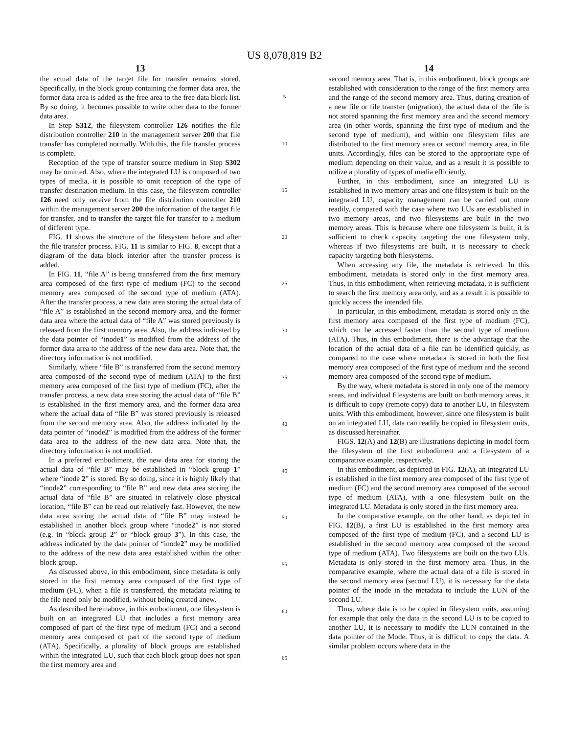US 8,078,819 B2
13
the actual data of the target file for transfer remains stored. Specifically, in the block group containing the former data area, the former data area is added as the free area to the free data block list. By so doing, it becomes possible to write other data to the former data area.
In Step S312, the filesystem controller 126 notifies the file distribution controller 210 in the management server 200 that file transfer has completed normally. With this, the file transfer process is complete.
Reception of the type of transfer source medium in Step S302 may be omitted. Also, where the integrated LU is composed of two types of media, it is possible to omit reception of the type of transfer destination medium. In this case, the filesystem controller 126 need only receive from the file distribution controller 210 within the management server 200 the information of the target file for transfer, and to transfer the target file for transfer to a medium of different type.
FIG. 11 shows the structure of the filesystem before and after the file transfer process. FIG. 11 is similar to FIG. 8, except that a diagram of the data block interior after the transfer process is added.
In FIG. 11, “file A” is being transferred from the first memory area composed of the first type of medium (FC) to the second memory area composed of the second type of medium (ATA). After the transfer process, a new data area storing the actual data of “file A” is established in the second memory area, and the former data area where the actual data of “file A” was stored previously is released from the first memory area. Also, the address indicated by the data pointer of “inode1” is modified from the address of the former data area to the address of the new data area. Note that, the directory information is not modified.
Similarly, where “file B” is transferred from the second memory area composed of the second type of medium (ATA) to the first memory area composed of the first type of medium (FC), after the transfer process, a new data area storing the actual data of “file B” is established in the first memory area, and the former data area where the actual data of “file B” was stored previously is released from the second memory area. Also, the address indicated by the data pointer of “inode2” is modified from the address of the former data area to the address of the new data area. Note that, the directory information is not modified.
In a preferred embodiment, the new data area for storing the actual data of “file B” may be established in “block group 1” where “inode 2” is stored. By so doing, since it is highly likely that “inode2” corresponding to “file B” and new data area storing the actual data of “file B” are situated in relatively close physical location, “file B” can be read out relatively fast. However, the new data area storing the actual data of “file B” may instead be established in another block group where “inode2” is not stored (e.g. in “block group 2” or “block group 3”). In this case, the address indicated by the data pointer of “inode2” may be modified to the address of the new data area established within the other block group.
As discussed above, in this embodiment, since metadata is only stored in the first memory area composed of the first type of medium (FC), when a file is transferred, the metadata relating to the file need only be modified, without being created anew.
As described hereinabove, in this embodiment, one filesystem is built on an integrated LU that includes a first memory area composed of part of the first type of medium (FC) and a second memory area composed of part of the second type of medium (ATA). Specifically, a plurality of block groups are established within the integrated LU, such that each block group does not span the first memory area and
5
10
15
20
25
30
35
40
45
50
55
60
65
14
second memory area. That is, in this embodiment, block groups are established with consideration to the range of the first memory area and the range of the second memory area. Thus, during creation of a new file or file transfer (migration), the actual data of the file is not stored spanning the first memory area and the second memory area (in other words, spanning the first type of medium and the second type of medium), and within one filesystem files are distributed to the first memory area or second memory area, in file units. Accordingly, files can be stored to the appropriate type of medium depending on their value, and as a result it is possible to utilize a plurality of types of media efficiently.
Further, in this embodiment, since an integrated LU is established in two memory areas and one filesystem is built on the integrated LU, capacity management can be carried out more readily, compared with the case where two LUs are established in two memory areas, and two filesystems are built in the two memory areas. This is because where one filesystem is built, it is sufficient to check capacity targeting the one filesystem only, whereas if two filesystems are built, it is necessary to check capacity targeting both filesystems.
When accessing any file, the metadata is retrieved. In this embodiment, metadata is stored only in the first memory area. Thus, in this embodiment, when retrieving metadata, it is sufficient to search the first memory area only, and as a result it is possible to quickly access the intended file.
In particular, in this embodiment, metadata is stored only in the first memory area composed of the first type of medium (FC), which can be accessed faster than the second type of medium (ATA). Thus, in this embodiment, there is the advantage that the location of the actual data of a file can be identified quickly, as compared to the case where metadata is stored in both the first memory area composed of the first type of medium and the second memory area composed of the second type of medium.
By the way, where metadata is stored in only one of the memory areas, and individual filesystems are built on both memory areas, it is difficult to copy (remote copy) data to another LU, in filesystem units. With this embodiment, however, since one filesystem is built on an integrated LU, data can readily be copied in filesystem units, as discussed hereinafter.
FIGS. 12(A) and 12(B) are illustrations depicting in model form the filesystem of the first embodiment and a filesystem of a comparative example, respectively.
In this embodiment, as depicted in FIG. 12(A), an integrated LU is established in the first memory area composed of the first type of medium (FC) and the second memory area composed of the second type of medium (ATA), with a one filesystem built on the integrated LU. Metadata is only stored in the first memory area.
In the comparative example, on the other hand, as depicted in FIG. 12(B), a first LU is established in the first memory area composed of the first type of medium (FC), and a second LU is established in the second memory area composed of the second type of medium (ATA). Two filesystems are built on the two LUs. Metadata is only stored in the first memory area. Thus, in the comparative example, where the actual data of a file is stored in the second memory area (second LU), it is necessary for the data pointer of the inode in the metadata to include the LUN of the second LU.
Thus, where data is to be copied in filesystem units, assuming for example that only the data in the second LU is to be copied to another LU, it is necessary to modify the LUN contained in the data pointer of the Mode. Thus, it is difficult to copy the data. A similar problem occurs where data in the